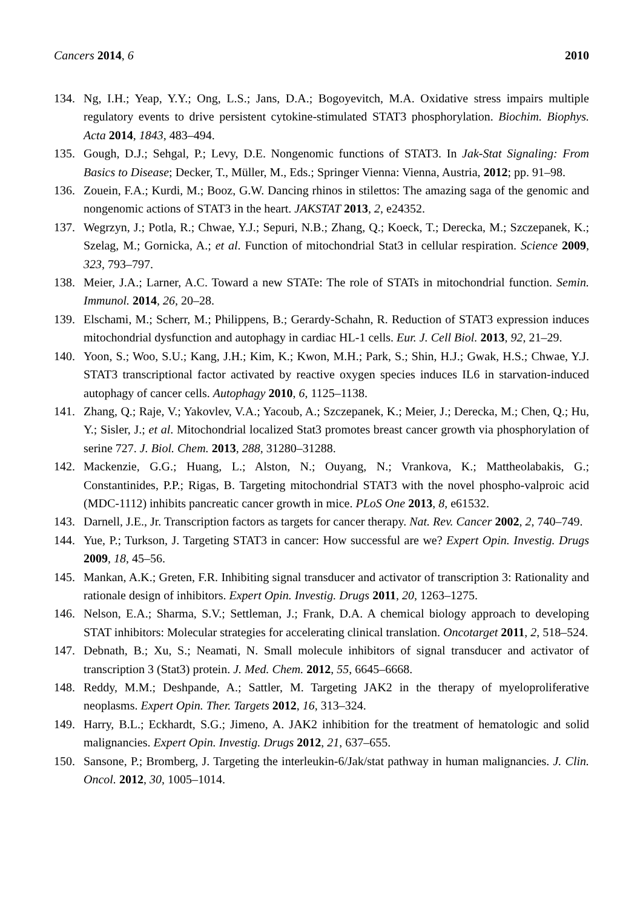Cancers 2014, 6 2010
134. Ng, I.H.; Yeap, Y.Y.; Ong, L.S.; Jans, D.A.; Bogoyevitch, M.A. Oxidative stress impairs multiple regulatory events to drive persistent cytokine-stimulated STAT3 phosphorylation. Biochim. Biophys. Acta 2014, 1843, 483–494.
135. Gough, D.J.; Sehgal, P.; Levy, D.E. Nongenomic functions of STAT3. In Jak-Stat Signaling: From Basics to Disease; Decker, T., Müller, M., Eds.; Springer Vienna: Vienna, Austria, 2012; pp. 91–98.
136. Zouein, F.A.; Kurdi, M.; Booz, G.W. Dancing rhinos in stilettos: The amazing saga of the genomic and nongenomic actions of STAT3 in the heart. JAKSTAT 2013, 2, e24352.
137. Wegrzyn, J.; Potla, R.; Chwae, Y.J.; Sepuri, N.B.; Zhang, Q.; Koeck, T.; Derecka, M.; Szczepanek, K.; Szelag, M.; Gornicka, A.; et al. Function of mitochondrial Stat3 in cellular respiration. Science 2009, 323, 793–797.
138. Meier, J.A.; Larner, A.C. Toward a new STATe: The role of STATs in mitochondrial function. Semin. Immunol. 2014, 26, 20–28.
139. Elschami, M.; Scherr, M.; Philippens, B.; Gerardy-Schahn, R. Reduction of STAT3 expression induces mitochondrial dysfunction and autophagy in cardiac HL-1 cells. Eur. J. Cell Biol. 2013, 92, 21–29.
140. Yoon, S.; Woo, S.U.; Kang, J.H.; Kim, K.; Kwon, M.H.; Park, S.; Shin, H.J.; Gwak, H.S.; Chwae, Y.J. STAT3 transcriptional factor activated by reactive oxygen species induces IL6 in starvation-induced autophagy of cancer cells. Autophagy 2010, 6, 1125–1138.
141. Zhang, Q.; Raje, V.; Yakovlev, V.A.; Yacoub, A.; Szczepanek, K.; Meier, J.; Derecka, M.; Chen, Q.; Hu, Y.; Sisler, J.; et al. Mitochondrial localized Stat3 promotes breast cancer growth via phosphorylation of serine 727. J. Biol. Chem. 2013, 288, 31280–31288.
142. Mackenzie, G.G.; Huang, L.; Alston, N.; Ouyang, N.; Vrankova, K.; Mattheolabakis, G.; Constantinides, P.P.; Rigas, B. Targeting mitochondrial STAT3 with the novel phospho-valproic acid (MDC-1112) inhibits pancreatic cancer growth in mice. PLoS One 2013, 8, e61532.
143. Darnell, J.E., Jr. Transcription factors as targets for cancer therapy. Nat. Rev. Cancer 2002, 2, 740–749.
144. Yue, P.; Turkson, J. Targeting STAT3 in cancer: How successful are we? Expert Opin. Investig. Drugs 2009, 18, 45–56.
145. Mankan, A.K.; Greten, F.R. Inhibiting signal transducer and activator of transcription 3: Rationality and rationale design of inhibitors. Expert Opin. Investig. Drugs 2011, 20, 1263–1275.
146. Nelson, E.A.; Sharma, S.V.; Settleman, J.; Frank, D.A. A chemical biology approach to developing STAT inhibitors: Molecular strategies for accelerating clinical translation. Oncotarget 2011, 2, 518–524.
147. Debnath, B.; Xu, S.; Neamati, N. Small molecule inhibitors of signal transducer and activator of transcription 3 (Stat3) protein. J. Med. Chem. 2012, 55, 6645–6668.
148. Reddy, M.M.; Deshpande, A.; Sattler, M. Targeting JAK2 in the therapy of myeloproliferative neoplasms. Expert Opin. Ther. Targets 2012, 16, 313–324.
149. Harry, B.L.; Eckhardt, S.G.; Jimeno, A. JAK2 inhibition for the treatment of hematologic and solid malignancies. Expert Opin. Investig. Drugs 2012, 21, 637–655.
150. Sansone, P.; Bromberg, J. Targeting the interleukin-6/Jak/stat pathway in human malignancies. J. Clin. Oncol. 2012, 30, 1005–1014.